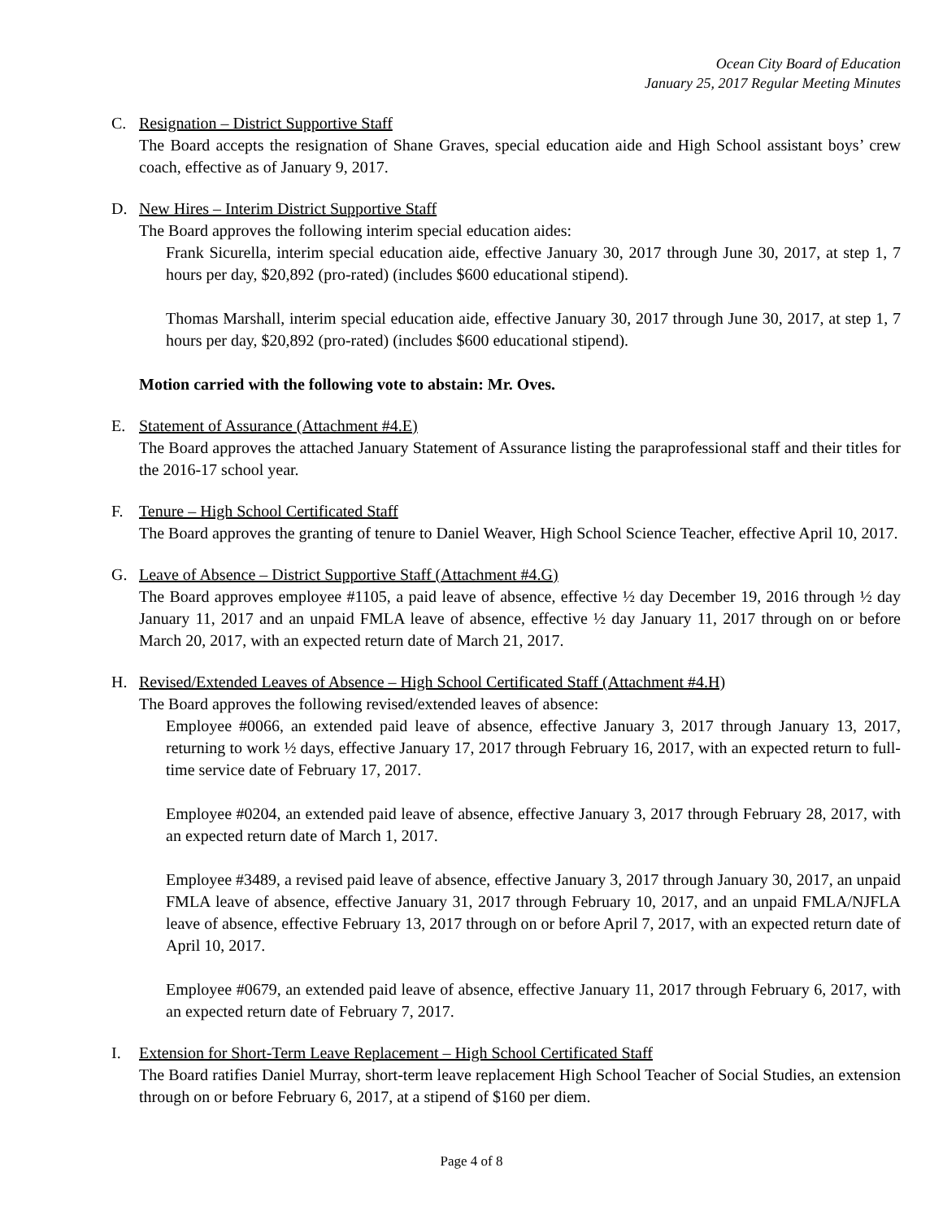Ocean City Board of Education
January 25, 2017 Regular Meeting Minutes
C. Resignation – District Supportive Staff
The Board accepts the resignation of Shane Graves, special education aide and High School assistant boys’ crew coach, effective as of January 9, 2017.
D. New Hires – Interim District Supportive Staff
The Board approves the following interim special education aides:
Frank Sicurella, interim special education aide, effective January 30, 2017 through June 30, 2017, at step 1, 7 hours per day, $20,892 (pro-rated) (includes $600 educational stipend).
Thomas Marshall, interim special education aide, effective January 30, 2017 through June 30, 2017, at step 1, 7 hours per day, $20,892 (pro-rated) (includes $600 educational stipend).
Motion carried with the following vote to abstain: Mr. Oves.
E. Statement of Assurance (Attachment #4.E)
The Board approves the attached January Statement of Assurance listing the paraprofessional staff and their titles for the 2016-17 school year.
F. Tenure – High School Certificated Staff
The Board approves the granting of tenure to Daniel Weaver, High School Science Teacher, effective April 10, 2017.
G. Leave of Absence – District Supportive Staff (Attachment #4.G)
The Board approves employee #1105, a paid leave of absence, effective ½ day December 19, 2016 through ½ day January 11, 2017 and an unpaid FMLA leave of absence, effective ½ day January 11, 2017 through on or before March 20, 2017, with an expected return date of March 21, 2017.
H. Revised/Extended Leaves of Absence – High School Certificated Staff (Attachment #4.H)
The Board approves the following revised/extended leaves of absence:
Employee #0066, an extended paid leave of absence, effective January 3, 2017 through January 13, 2017, returning to work ½ days, effective January 17, 2017 through February 16, 2017, with an expected return to full-time service date of February 17, 2017.
Employee #0204, an extended paid leave of absence, effective January 3, 2017 through February 28, 2017, with an expected return date of March 1, 2017.
Employee #3489, a revised paid leave of absence, effective January 3, 2017 through January 30, 2017, an unpaid FMLA leave of absence, effective January 31, 2017 through February 10, 2017, and an unpaid FMLA/NJFLA leave of absence, effective February 13, 2017 through on or before April 7, 2017, with an expected return date of April 10, 2017.
Employee #0679, an extended paid leave of absence, effective January 11, 2017 through February 6, 2017, with an expected return date of February 7, 2017.
I. Extension for Short-Term Leave Replacement – High School Certificated Staff
The Board ratifies Daniel Murray, short-term leave replacement High School Teacher of Social Studies, an extension through on or before February 6, 2017, at a stipend of $160 per diem.
Page 4 of 8